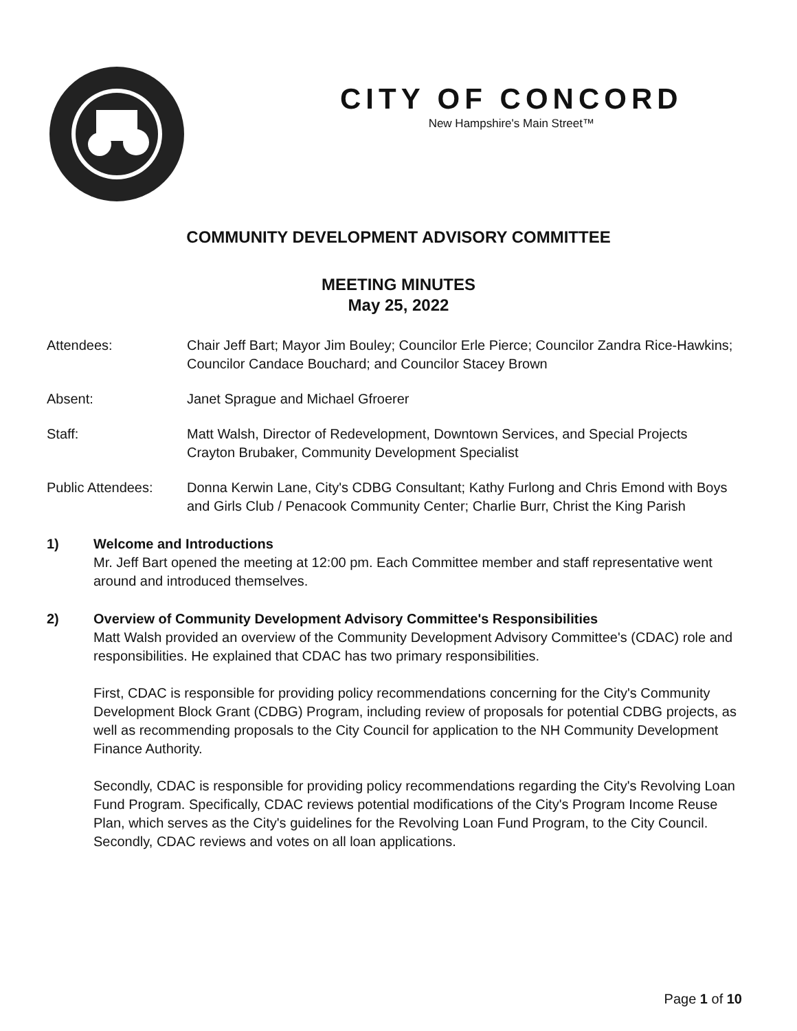CITY OF CONCORD
New Hampshire's Main Street™
COMMUNITY DEVELOPMENT ADVISORY COMMITTEE
MEETING MINUTES
May 25, 2022
Attendees: Chair Jeff Bart; Mayor Jim Bouley; Councilor Erle Pierce; Councilor Zandra Rice-Hawkins; Councilor Candace Bouchard; and Councilor Stacey Brown
Absent: Janet Sprague and Michael Gfroerer
Staff: Matt Walsh, Director of Redevelopment, Downtown Services, and Special Projects
Crayton Brubaker, Community Development Specialist
Public Attendees: Donna Kerwin Lane, City's CDBG Consultant; Kathy Furlong and Chris Emond with Boys and Girls Club / Penacook Community Center; Charlie Burr, Christ the King Parish
1) Welcome and Introductions
Mr. Jeff Bart opened the meeting at 12:00 pm. Each Committee member and staff representative went around and introduced themselves.
2) Overview of Community Development Advisory Committee's Responsibilities
Matt Walsh provided an overview of the Community Development Advisory Committee's (CDAC) role and responsibilities. He explained that CDAC has two primary responsibilities.
First, CDAC is responsible for providing policy recommendations concerning for the City's Community Development Block Grant (CDBG) Program, including review of proposals for potential CDBG projects, as well as recommending proposals to the City Council for application to the NH Community Development Finance Authority.
Secondly, CDAC is responsible for providing policy recommendations regarding the City's Revolving Loan Fund Program. Specifically, CDAC reviews potential modifications of the City's Program Income Reuse Plan, which serves as the City's guidelines for the Revolving Loan Fund Program, to the City Council. Secondly, CDAC reviews and votes on all loan applications.
Page 1 of 10